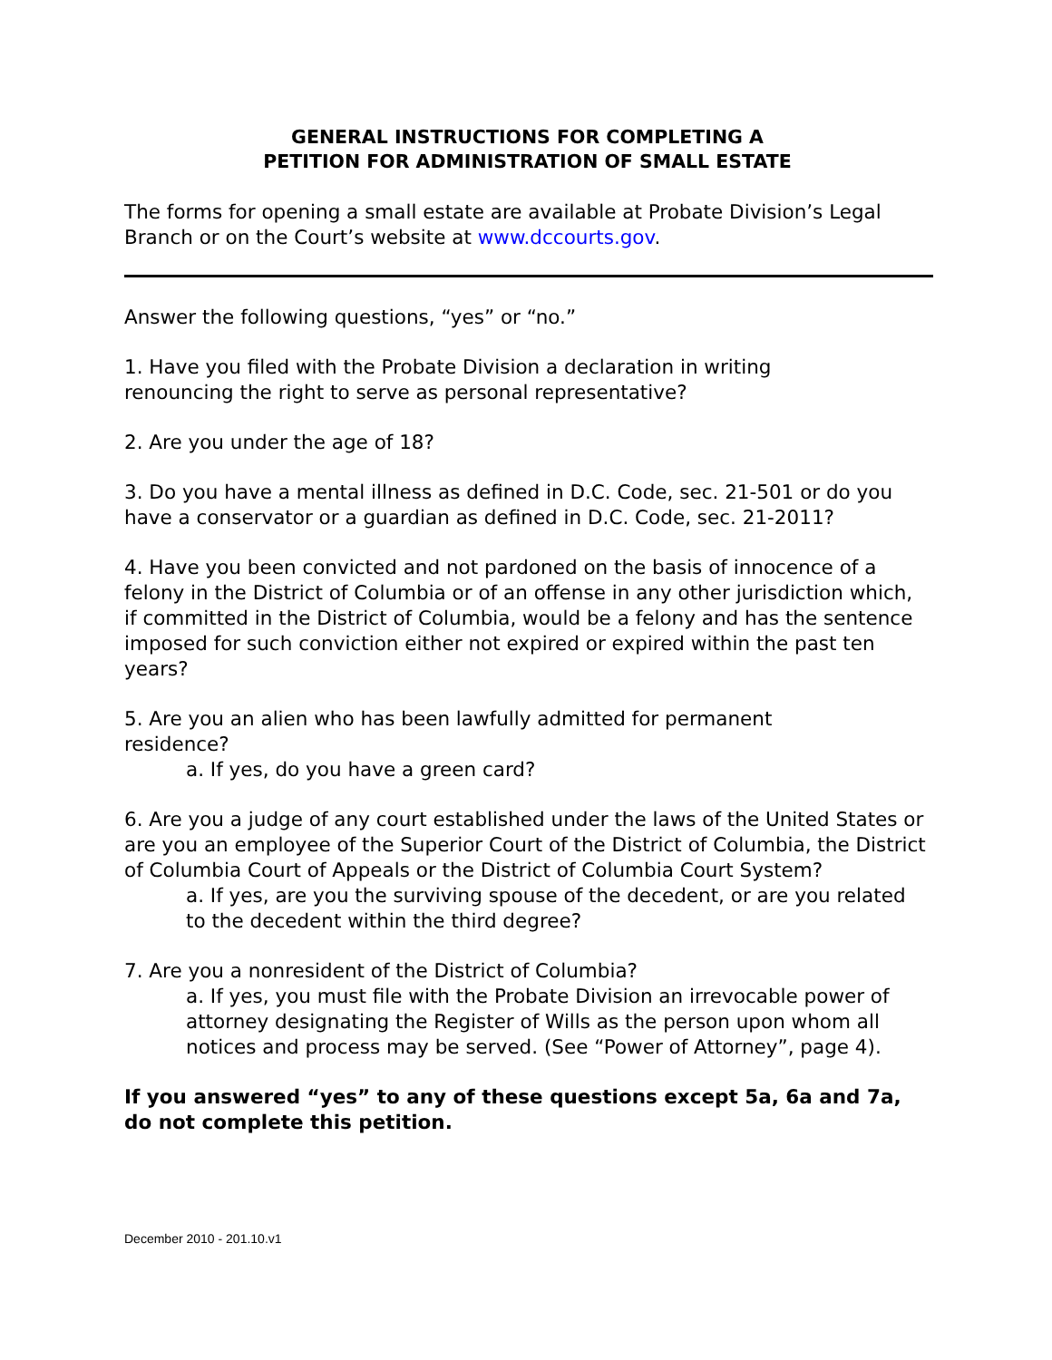GENERAL INSTRUCTIONS FOR COMPLETING A
PETITION FOR ADMINISTRATION OF SMALL ESTATE
The forms for opening a small estate are available at Probate Division’s Legal Branch or on the Court’s website at www.dccourts.gov.
Answer the following questions, “yes” or “no.”
1. Have you filed with the Probate Division a declaration in writing
renouncing the right to serve as personal representative?
2. Are you under the age of 18?
3. Do you have a mental illness as defined in D.C. Code, sec. 21-501 or do you have a conservator or a guardian as defined in D.C. Code, sec. 21-2011?
4. Have you been convicted and not pardoned on the basis of innocence of a felony in the District of Columbia or of an offense in any other jurisdiction which, if committed in the District of Columbia, would be a felony and has the sentence imposed for such conviction either not expired or expired within the past ten years?
5. Are you an alien who has been lawfully admitted for permanent
residence?
a. If yes, do you have a green card?
6. Are you a judge of any court established under the laws of the United States or are you an employee of the Superior Court of the District of Columbia, the District of Columbia Court of Appeals or the District of Columbia Court System?
a. If yes, are you the surviving spouse of the decedent, or are you related to the decedent within the third degree?
7. Are you a nonresident of the District of Columbia?
a. If yes, you must file with the Probate Division an irrevocable power of attorney designating the Register of Wills as the person upon whom all notices and process may be served. (See “Power of Attorney”, page 4).
If you answered “yes” to any of these questions except 5a, 6a and 7a, do not complete this petition.
December 2010 - 201.10.v1